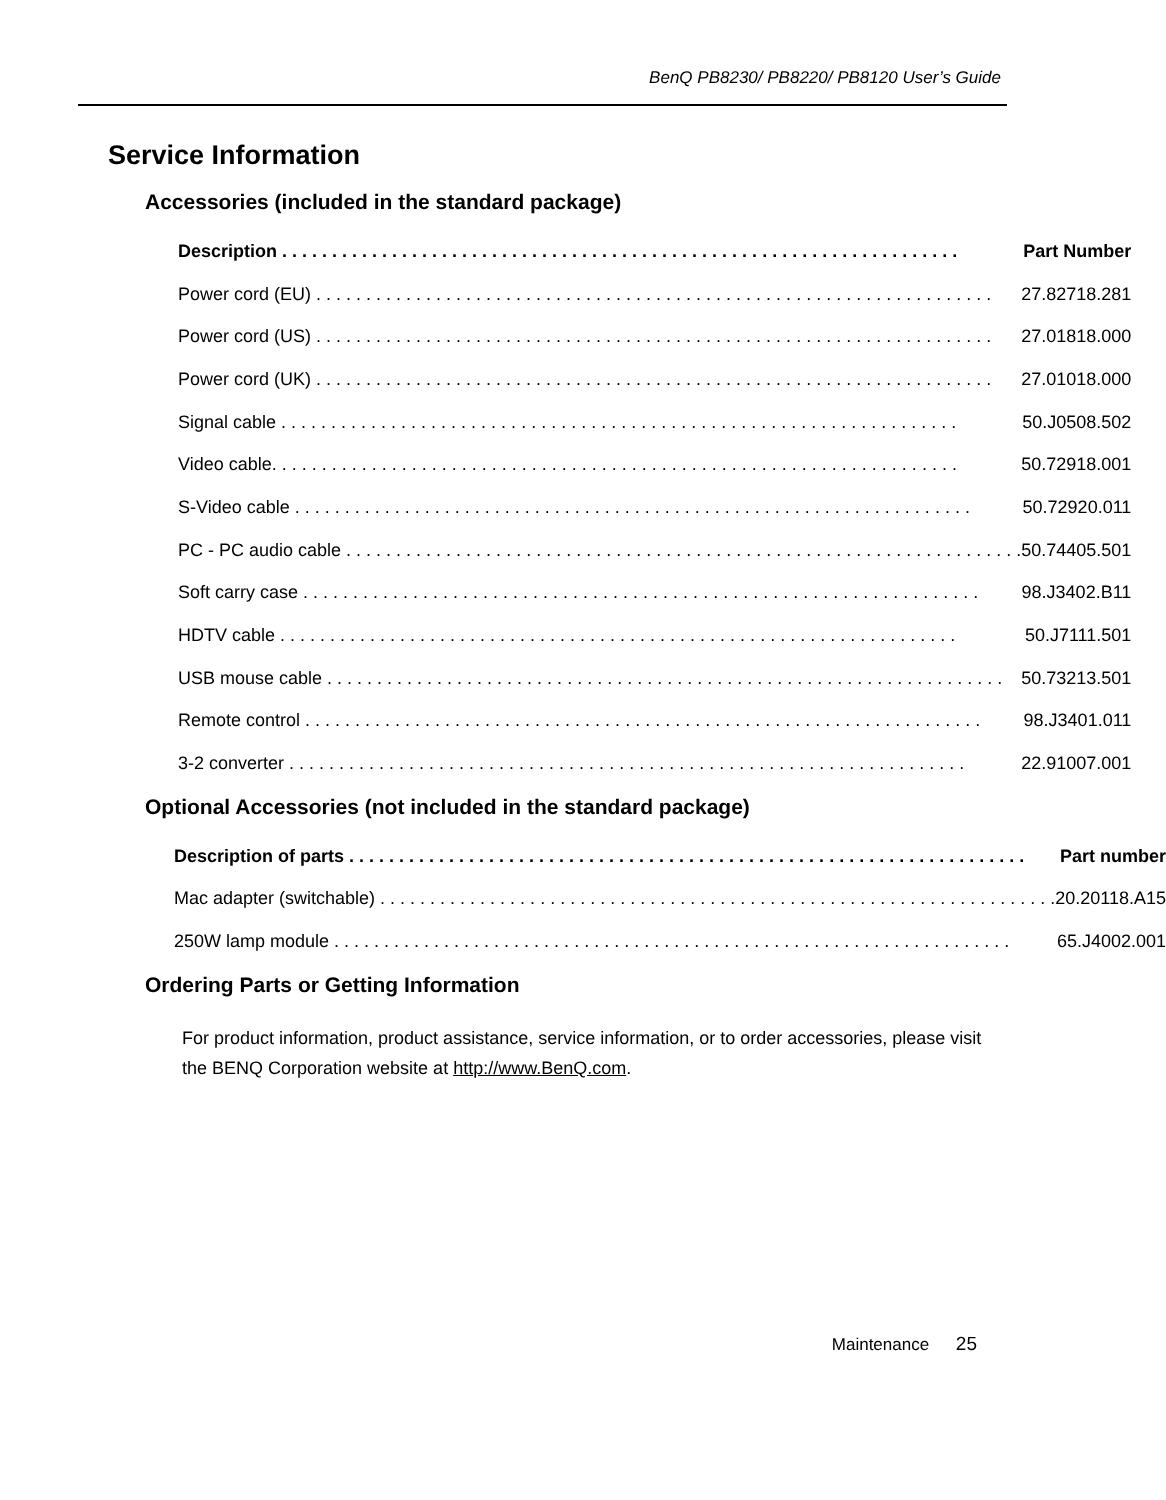BenQ PB8230/ PB8220/ PB8120 User’s Guide
Service Information
Accessories (included in the standard package)
| Description | Part Number |
| --- | --- |
| Power cord (EU) | 27.82718.281 |
| Power cord (US) | 27.01818.000 |
| Power cord (UK) | 27.01018.000 |
| Signal cable | 50.J0508.502 |
| Video cable. | 50.72918.001 |
| S-Video cable | 50.72920.011 |
| PC - PC audio cable | 50.74405.501 |
| Soft carry case | 98.J3402.B11 |
| HDTV cable | 50.J7111.501 |
| USB mouse cable | 50.73213.501 |
| Remote control | 98.J3401.011 |
| 3-2 converter | 22.91007.001 |
Optional Accessories (not included in the standard package)
| Description of parts | Part number |
| --- | --- |
| Mac adapter (switchable) | 20.20118.A15 |
| 250W lamp module | 65.J4002.001 |
Ordering Parts or Getting Information
For product information, product assistance, service information, or to order accessories, please visit the BENQ Corporation website at http://www.BenQ.com.
Maintenance 25